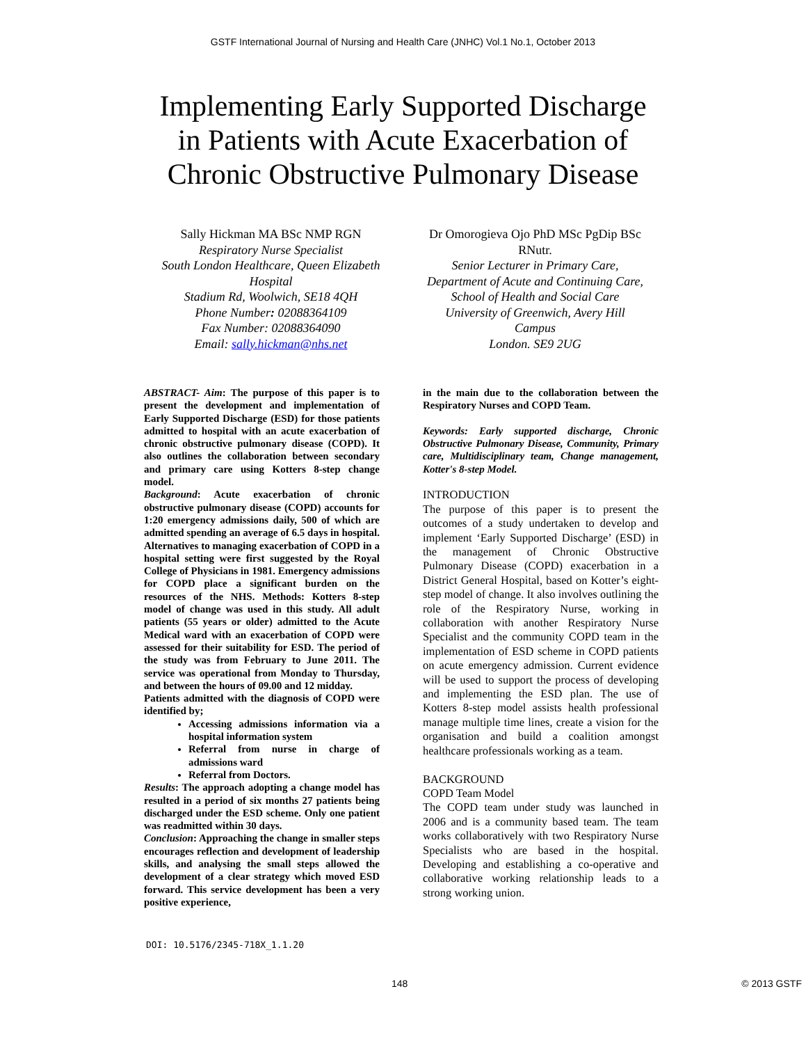GSTF International Journal of Nursing and Health Care (JNHC) Vol.1 No.1, October 2013
Implementing Early Supported Discharge
in Patients with Acute Exacerbation of
Chronic Obstructive Pulmonary Disease
Sally Hickman MA BSc NMP RGN
Respiratory Nurse Specialist
South London Healthcare, Queen Elizabeth Hospital
Stadium Rd, Woolwich, SE18 4QH
Phone Number: 02088364109
Fax Number: 02088364090
Email: sally.hickman@nhs.net
Dr Omorogieva Ojo PhD MSc PgDip BSc RNutr.
Senior Lecturer in Primary Care,
Department of Acute and Continuing Care,
School of Health and Social Care
University of Greenwich, Avery Hill Campus
London. SE9 2UG
ABSTRACT- Aim: The purpose of this paper is to present the development and implementation of Early Supported Discharge (ESD) for those patients admitted to hospital with an acute exacerbation of chronic obstructive pulmonary disease (COPD). It also outlines the collaboration between secondary and primary care using Kotters 8-step change model.
Background: Acute exacerbation of chronic obstructive pulmonary disease (COPD) accounts for 1:20 emergency admissions daily, 500 of which are admitted spending an average of 6.5 days in hospital. Alternatives to managing exacerbation of COPD in a hospital setting were first suggested by the Royal College of Physicians in 1981. Emergency admissions for COPD place a significant burden on the resources of the NHS. Methods: Kotters 8-step model of change was used in this study. All adult patients (55 years or older) admitted to the Acute Medical ward with an exacerbation of COPD were assessed for their suitability for ESD. The period of the study was from February to June 2011. The service was operational from Monday to Thursday, and between the hours of 09.00 and 12 midday.
Patients admitted with the diagnosis of COPD were identified by;
Accessing admissions information via a hospital information system
Referral from nurse in charge of admissions ward
Referral from Doctors.
Results: The approach adopting a change model has resulted in a period of six months 27 patients being discharged under the ESD scheme. Only one patient was readmitted within 30 days.
Conclusion: Approaching the change in smaller steps encourages reflection and development of leadership skills, and analysing the small steps allowed the development of a clear strategy which moved ESD forward. This service development has been a very positive experience,
in the main due to the collaboration between the Respiratory Nurses and COPD Team.
Keywords: Early supported discharge, Chronic Obstructive Pulmonary Disease, Community, Primary care, Multidisciplinary team, Change management, Kotter's 8-step Model.
INTRODUCTION
The purpose of this paper is to present the outcomes of a study undertaken to develop and implement ‘Early Supported Discharge’ (ESD) in the management of Chronic Obstructive Pulmonary Disease (COPD) exacerbation in a District General Hospital, based on Kotter’s eight-step model of change. It also involves outlining the role of the Respiratory Nurse, working in collaboration with another Respiratory Nurse Specialist and the community COPD team in the implementation of ESD scheme in COPD patients on acute emergency admission. Current evidence will be used to support the process of developing and implementing the ESD plan. The use of Kotters 8-step model assists health professional manage multiple time lines, create a vision for the organisation and build a coalition amongst healthcare professionals working as a team.
BACKGROUND
COPD Team Model
The COPD team under study was launched in 2006 and is a community based team. The team works collaboratively with two Respiratory Nurse Specialists who are based in the hospital. Developing and establishing a co-operative and collaborative working relationship leads to a strong working union.
DOI: 10.5176/2345-718X_1.1.20
148 © 2013 GSTF